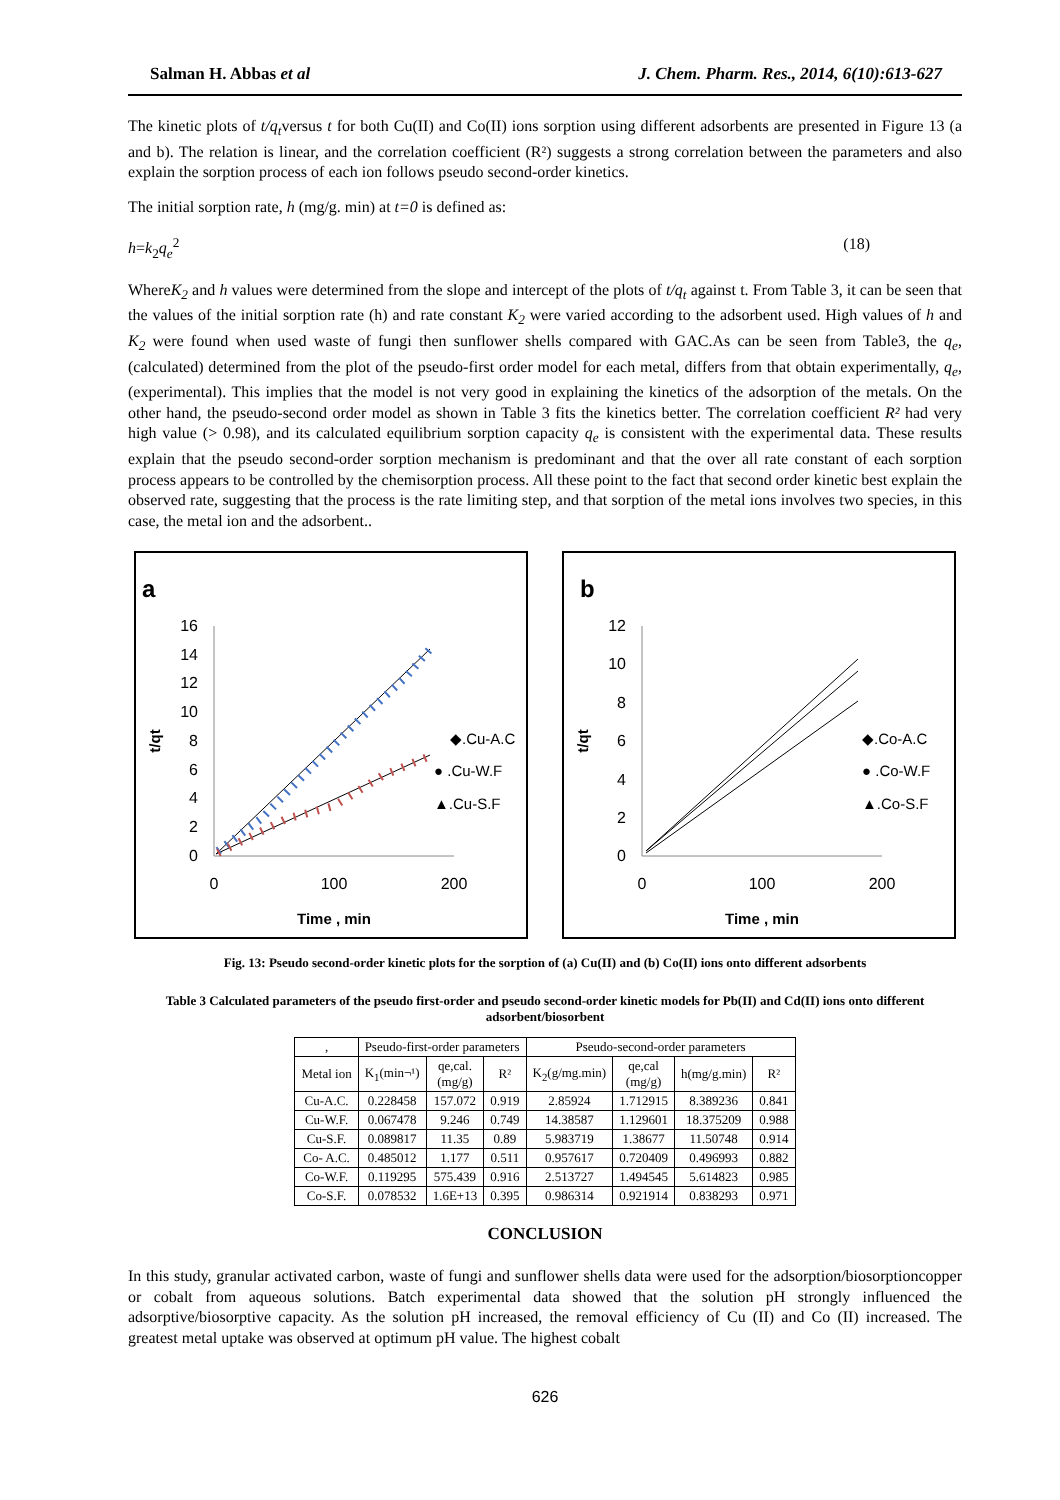Salman H. Abbas et al J. Chem. Pharm. Res., 2014, 6(10):613-627
The kinetic plots of t/q<sub>t</sub>versus t for both Cu(II) and Co(II) ions sorption using different adsorbents are presented in Figure 13 (a and b). The relation is linear, and the correlation coefficient (R²) suggests a strong correlation between the parameters and also explain the sorption process of each ion follows pseudo second-order kinetics.
The initial sorption rate, h (mg/g. min) at t=0 is defined as:
h=k<sub>2</sub>q<sub>e</sub><sup>2</sup> (18)
WhereK<sub>2</sub> and h values were determined from the slope and intercept of the plots of t/q<sub>t</sub> against t. From Table 3, it can be seen that the values of the initial sorption rate (h) and rate constant K<sub>2</sub> were varied according to the adsorbent used. High values of h and K<sub>2</sub> were found when used waste of fungi then sunflower shells compared with GAC.As can be seen from Table3, the q<sub>e</sub>,(calculated) determined from the plot of the pseudo-first order model for each metal, differs from that obtain experimentally, q<sub>e</sub>, (experimental). This implies that the model is not very good in explaining the kinetics of the adsorption of the metals. On the other hand, the pseudo-second order model as shown in Table 3 fits the kinetics better. The correlation coefficient R² had very high value (> 0.98), and its calculated equilibrium sorption capacity q<sub>e</sub> is consistent with the experimental data. These results explain that the pseudo second-order sorption mechanism is predominant and that the over all rate constant of each sorption process appears to be controlled by the chemisorption process. All these point to the fact that second order kinetic best explain the observed rate, suggesting that the process is the rate limiting step, and that sorption of the metal ions involves two species, in this case, the metal ion and the adsorbent..
a
16
14
12
10
8
6
4
2
0
0
100
200
Time , min
t/qt
◆.Cu-A.C
● .Cu-W.F
▲.Cu-S.F
b
12
10
8
6
4
2
0
0
100
200
Time , min
t/qt
◆.Co-A.C
● .Co-W.F
▲.Co-S.F
Fig. 13: Pseudo second-order kinetic plots for the sorption of (a) Cu(II) and (b) Co(II) ions onto different adsorbents
Table 3 Calculated parameters of the pseudo first-order and pseudo second-order kinetic models for Pb(II) and Cd(II) ions onto different adsorbent/biosorbent
| , | Pseudo-first-order parameters | | | Pseudo-second-order parameters | | | |
| --- | --- | --- | --- | --- | --- | --- | --- |
| Metal ion | K<sub>1</sub>(min¬¹) | qe,cal. (mg/g) | R² | K<sub>2</sub>(g/mg.min) | qe,cal (mg/g) | h(mg/g.min) | R² |
| Cu-A.C. | 0.228458 | 157.072 | 0.919 | 2.85924 | 1.712915 | 8.389236 | 0.841 |
| Cu-W.F. | 0.067478 | 9.246 | 0.749 | 14.38587 | 1.129601 | 18.375209 | 0.988 |
| Cu-S.F. | 0.089817 | 11.35 | 0.89 | 5.983719 | 1.38677 | 11.50748 | 0.914 |
| Co- A.C. | 0.485012 | 1.177 | 0.511 | 0.957617 | 0.720409 | 0.496993 | 0.882 |
| Co-W.F. | 0.119295 | 575.439 | 0.916 | 2.513727 | 1.494545 | 5.614823 | 0.985 |
| Co-S.F. | 0.078532 | 1.6E+13 | 0.395 | 0.986314 | 0.921914 | 0.838293 | 0.971 |
CONCLUSION
In this study, granular activated carbon, waste of fungi and sunflower shells data were used for the adsorption/biosorptioncopper or cobalt from aqueous solutions. Batch experimental data showed that the solution pH strongly influenced the adsorptive/biosorptive capacity. As the solution pH increased, the removal efficiency of Cu (II) and Co (II) increased. The greatest metal uptake was observed at optimum pH value. The highest cobalt
626